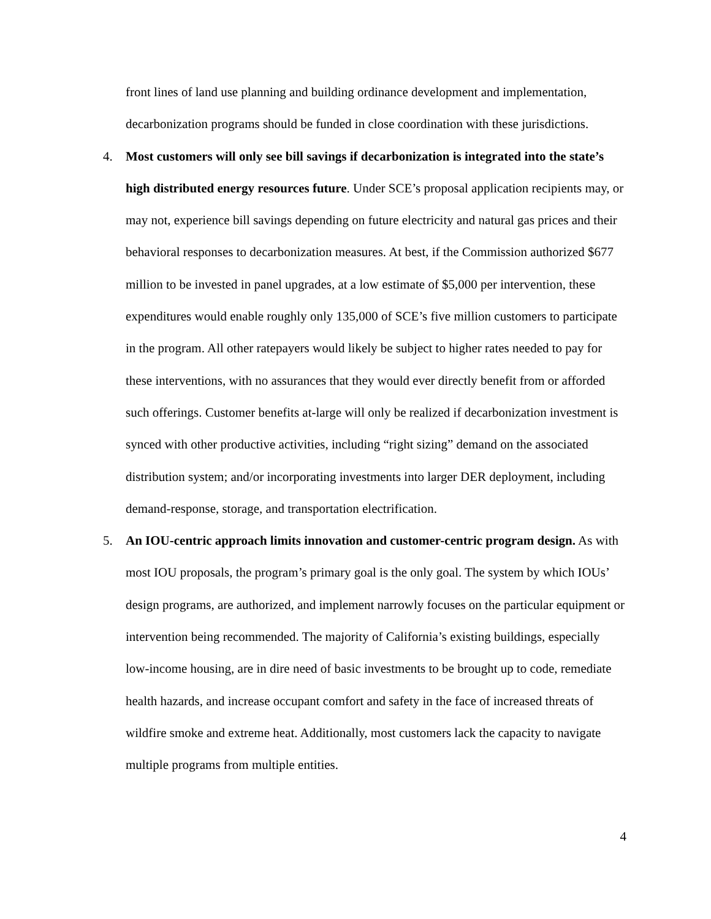front lines of land use planning and building ordinance development and implementation, decarbonization programs should be funded in close coordination with these jurisdictions.
4. Most customers will only see bill savings if decarbonization is integrated into the state’s high distributed energy resources future. Under SCE’s proposal application recipients may, or may not, experience bill savings depending on future electricity and natural gas prices and their behavioral responses to decarbonization measures. At best, if the Commission authorized $677 million to be invested in panel upgrades, at a low estimate of $5,000 per intervention, these expenditures would enable roughly only 135,000 of SCE’s five million customers to participate in the program. All other ratepayers would likely be subject to higher rates needed to pay for these interventions, with no assurances that they would ever directly benefit from or afforded such offerings. Customer benefits at-large will only be realized if decarbonization investment is synced with other productive activities, including “right sizing” demand on the associated distribution system; and/or incorporating investments into larger DER deployment, including demand-response, storage, and transportation electrification.
5. An IOU-centric approach limits innovation and customer-centric program design. As with most IOU proposals, the program’s primary goal is the only goal. The system by which IOUs’ design programs, are authorized, and implement narrowly focuses on the particular equipment or intervention being recommended. The majority of California’s existing buildings, especially low-income housing, are in dire need of basic investments to be brought up to code, remediate health hazards, and increase occupant comfort and safety in the face of increased threats of wildfire smoke and extreme heat. Additionally, most customers lack the capacity to navigate multiple programs from multiple entities.
4